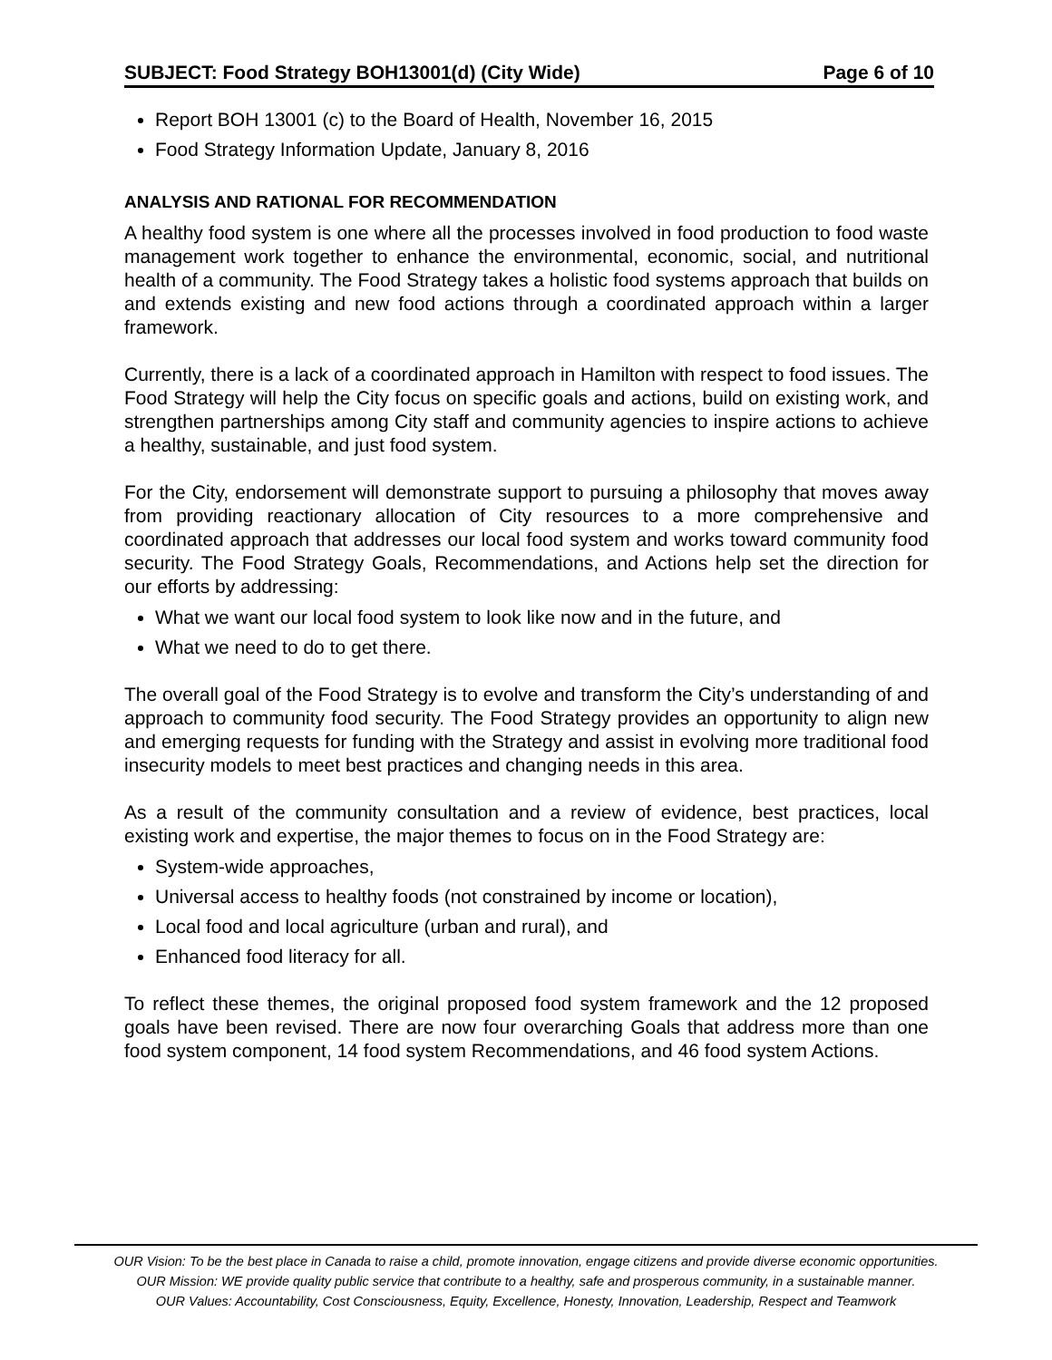SUBJECT: Food Strategy BOH13001(d) (City Wide) Page 6 of 10
Report BOH 13001 (c) to the Board of Health, November 16, 2015
Food Strategy Information Update, January 8, 2016
ANALYSIS AND RATIONAL FOR RECOMMENDATION
A healthy food system is one where all the processes involved in food production to food waste management work together to enhance the environmental, economic, social, and nutritional health of a community. The Food Strategy takes a holistic food systems approach that builds on and extends existing and new food actions through a coordinated approach within a larger framework.
Currently, there is a lack of a coordinated approach in Hamilton with respect to food issues. The Food Strategy will help the City focus on specific goals and actions, build on existing work, and strengthen partnerships among City staff and community agencies to inspire actions to achieve a healthy, sustainable, and just food system.
For the City, endorsement will demonstrate support to pursuing a philosophy that moves away from providing reactionary allocation of City resources to a more comprehensive and coordinated approach that addresses our local food system and works toward community food security. The Food Strategy Goals, Recommendations, and Actions help set the direction for our efforts by addressing:
What we want our local food system to look like now and in the future, and
What we need to do to get there.
The overall goal of the Food Strategy is to evolve and transform the City’s understanding of and approach to community food security. The Food Strategy provides an opportunity to align new and emerging requests for funding with the Strategy and assist in evolving more traditional food insecurity models to meet best practices and changing needs in this area.
As a result of the community consultation and a review of evidence, best practices, local existing work and expertise, the major themes to focus on in the Food Strategy are:
System-wide approaches,
Universal access to healthy foods (not constrained by income or location),
Local food and local agriculture (urban and rural), and
Enhanced food literacy for all.
To reflect these themes, the original proposed food system framework and the 12 proposed goals have been revised. There are now four overarching Goals that address more than one food system component, 14 food system Recommendations, and 46 food system Actions.
OUR Vision: To be the best place in Canada to raise a child, promote innovation, engage citizens and provide diverse economic opportunities.
OUR Mission: WE provide quality public service that contribute to a healthy, safe and prosperous community, in a sustainable manner.
OUR Values: Accountability, Cost Consciousness, Equity, Excellence, Honesty, Innovation, Leadership, Respect and Teamwork